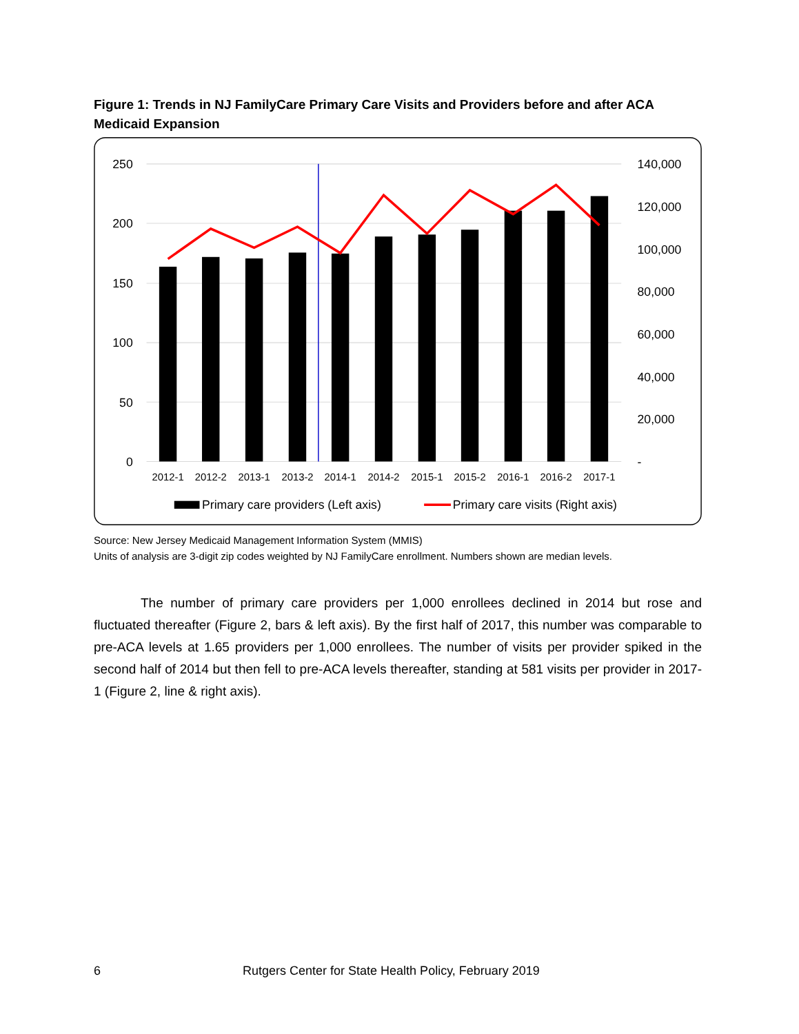Figure 1: Trends in NJ FamilyCare Primary Care Visits and Providers before and after ACA Medicaid Expansion
250
200
150
100
50
0
140,000
120,000
100,000
80,000
60,000
40,000
20,000
-
2012-1
2012-2
2013-1
2013-2
2014-1
2014-2
2015-1
2015-2
2016-1
2016-2
2017-1
Primary care providers (Left axis)
Primary care visits (Right axis)
Source: New Jersey Medicaid Management Information System (MMIS)
Units of analysis are 3-digit zip codes weighted by NJ FamilyCare enrollment. Numbers shown are median levels.
The number of primary care providers per 1,000 enrollees declined in 2014 but rose and fluctuated thereafter (Figure 2, bars & left axis). By the first half of 2017, this number was comparable to pre-ACA levels at 1.65 providers per 1,000 enrollees. The number of visits per provider spiked in the second half of 2014 but then fell to pre-ACA levels thereafter, standing at 581 visits per provider in 2017-1 (Figure 2, line & right axis).
6 Rutgers Center for State Health Policy, February 2019